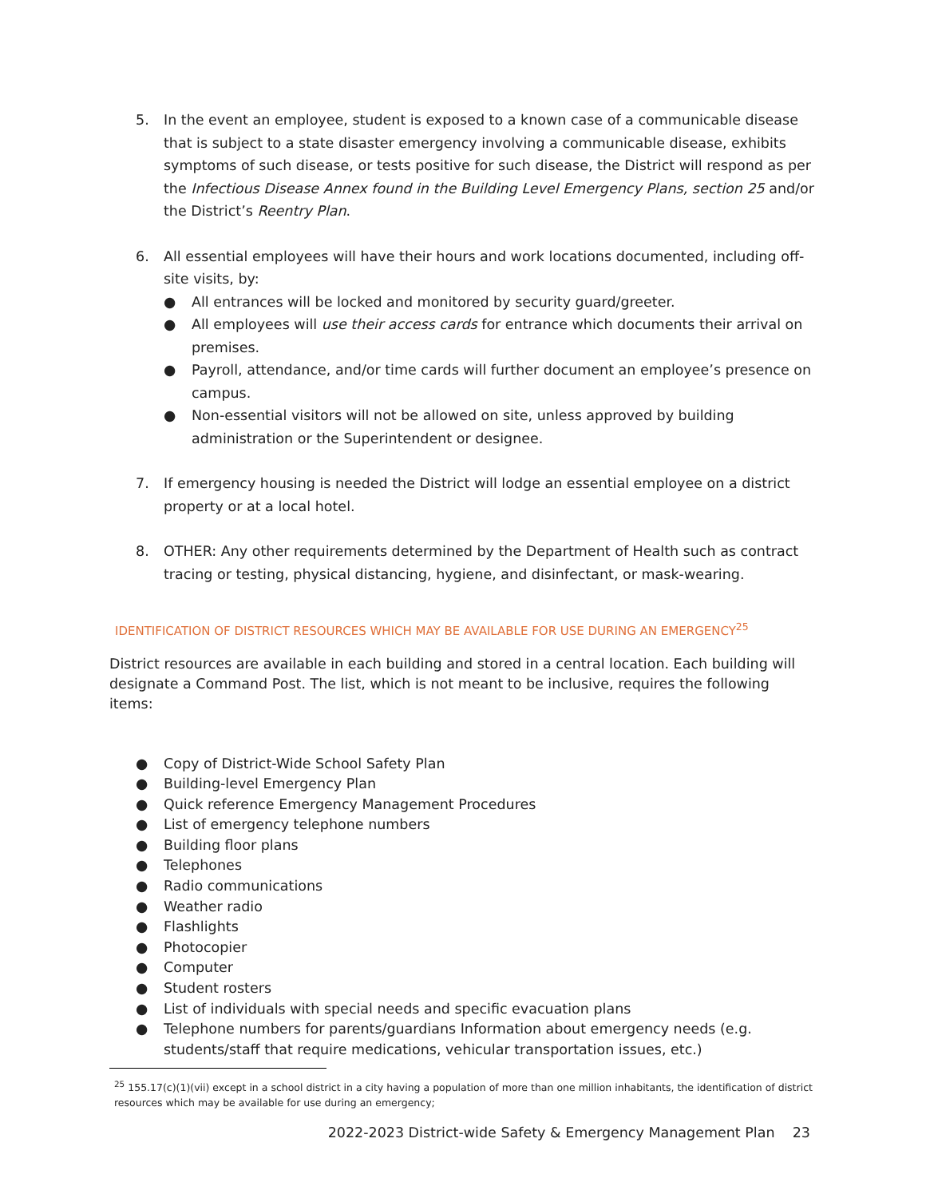5. In the event an employee, student is exposed to a known case of a communicable disease that is subject to a state disaster emergency involving a communicable disease, exhibits symptoms of such disease, or tests positive for such disease, the District will respond as per the Infectious Disease Annex found in the Building Level Emergency Plans, section 25 and/or the District’s Reentry Plan.
6. All essential employees will have their hours and work locations documented, including off-site visits, by:
● All entrances will be locked and monitored by security guard/greeter.
● All employees will use their access cards for entrance which documents their arrival on premises.
● Payroll, attendance, and/or time cards will further document an employee’s presence on campus.
● Non-essential visitors will not be allowed on site, unless approved by building administration or the Superintendent or designee.
7. If emergency housing is needed the District will lodge an essential employee on a district property or at a local hotel.
8. OTHER: Any other requirements determined by the Department of Health such as contract tracing or testing, physical distancing, hygiene, and disinfectant, or mask-wearing.
IDENTIFICATION OF DISTRICT RESOURCES WHICH MAY BE AVAILABLE FOR USE DURING AN EMERGENCY<sup>25</sup>
District resources are available in each building and stored in a central location. Each building will designate a Command Post. The list, which is not meant to be inclusive, requires the following items:
● Copy of District-Wide School Safety Plan
● Building-level Emergency Plan
● Quick reference Emergency Management Procedures
● List of emergency telephone numbers
● Building floor plans
● Telephones
● Radio communications
● Weather radio
● Flashlights
● Photocopier
● Computer
● Student rosters
● List of individuals with special needs and specific evacuation plans
● Telephone numbers for parents/guardians Information about emergency needs (e.g. students/staff that require medications, vehicular transportation issues, etc.)
<sup>25</sup> 155.17(c)(1)(vii) except in a school district in a city having a population of more than one million inhabitants, the identification of district resources which may be available for use during an emergency;
2022-2023 District-wide Safety & Emergency Management Plan 23